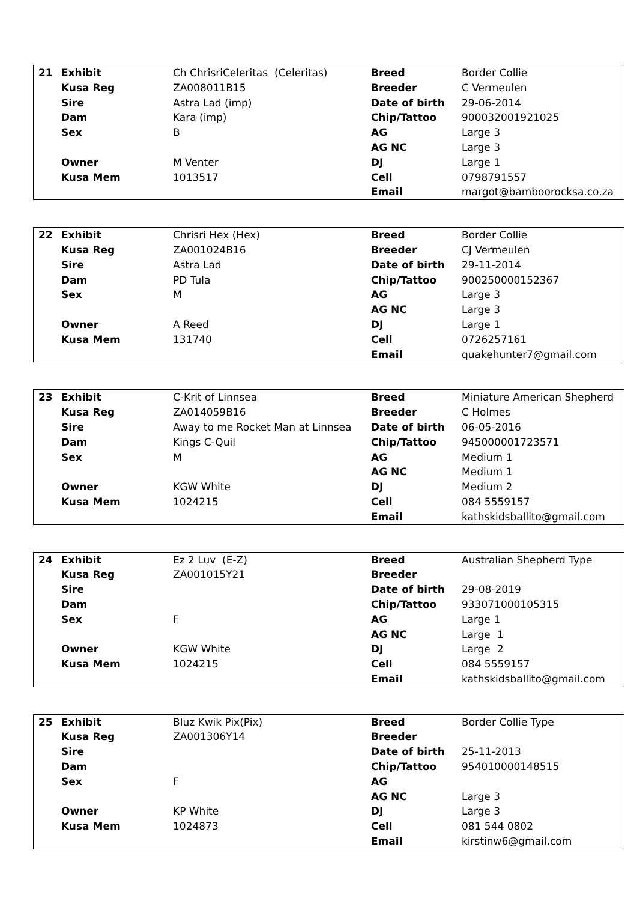| 21 | Exhibit | Ch ChrisriCeleritas (Celeritas) | Breed | Border Collie |
| | Kusa Reg | ZA008011B15 | Breeder | C Vermeulen |
| | Sire | Astra Lad (imp) | Date of birth | 29-06-2014 |
| | Dam | Kara (imp) | Chip/Tattoo | 900032001921025 |
| | Sex | B | AG | Large 3 |
| | | | AG NC | Large 3 |
| | Owner | M Venter | DJ | Large 1 |
| | Kusa Mem | 1013517 | Cell | 0798791557 |
| | | | Email | margot@bamboorocksa.co.za |
| 22 | Exhibit | Chrisri Hex (Hex) | Breed | Border Collie |
| | Kusa Reg | ZA001024B16 | Breeder | CJ Vermeulen |
| | Sire | Astra Lad | Date of birth | 29-11-2014 |
| | Dam | PD Tula | Chip/Tattoo | 900250000152367 |
| | Sex | M | AG | Large 3 |
| | | | AG NC | Large 3 |
| | Owner | A Reed | DJ | Large 1 |
| | Kusa Mem | 131740 | Cell | 0726257161 |
| | | | Email | quakehunter7@gmail.com |
| 23 | Exhibit | C-Krit of Linnsea | Breed | Miniature American Shepherd |
| | Kusa Reg | ZA014059B16 | Breeder | C Holmes |
| | Sire | Away to me Rocket Man at Linnsea | Date of birth | 06-05-2016 |
| | Dam | Kings C-Quil | Chip/Tattoo | 945000001723571 |
| | Sex | M | AG | Medium 1 |
| | | | AG NC | Medium 1 |
| | Owner | KGW White | DJ | Medium 2 |
| | Kusa Mem | 1024215 | Cell | 084 5559157 |
| | | | Email | kathskidsballito@gmail.com |
| 24 | Exhibit | Ez 2 Luv (E-Z) | Breed | Australian Shepherd Type |
| | Kusa Reg | ZA001015Y21 | Breeder | |
| | Sire | | Date of birth | 29-08-2019 |
| | Dam | | Chip/Tattoo | 933071000105315 |
| | Sex | F | AG | Large 1 |
| | | | AG NC | Large 1 |
| | Owner | KGW White | DJ | Large 2 |
| | Kusa Mem | 1024215 | Cell | 084 5559157 |
| | | | Email | kathskidsballito@gmail.com |
| 25 | Exhibit | Bluz Kwik Pix(Pix) | Breed | Border Collie Type |
| | Kusa Reg | ZA001306Y14 | Breeder | |
| | Sire | | Date of birth | 25-11-2013 |
| | Dam | | Chip/Tattoo | 954010000148515 |
| | Sex | F | AG | |
| | | | AG NC | Large 3 |
| | Owner | KP White | DJ | Large 3 |
| | Kusa Mem | 1024873 | Cell | 081 544 0802 |
| | | | Email | kirstinw6@gmail.com |